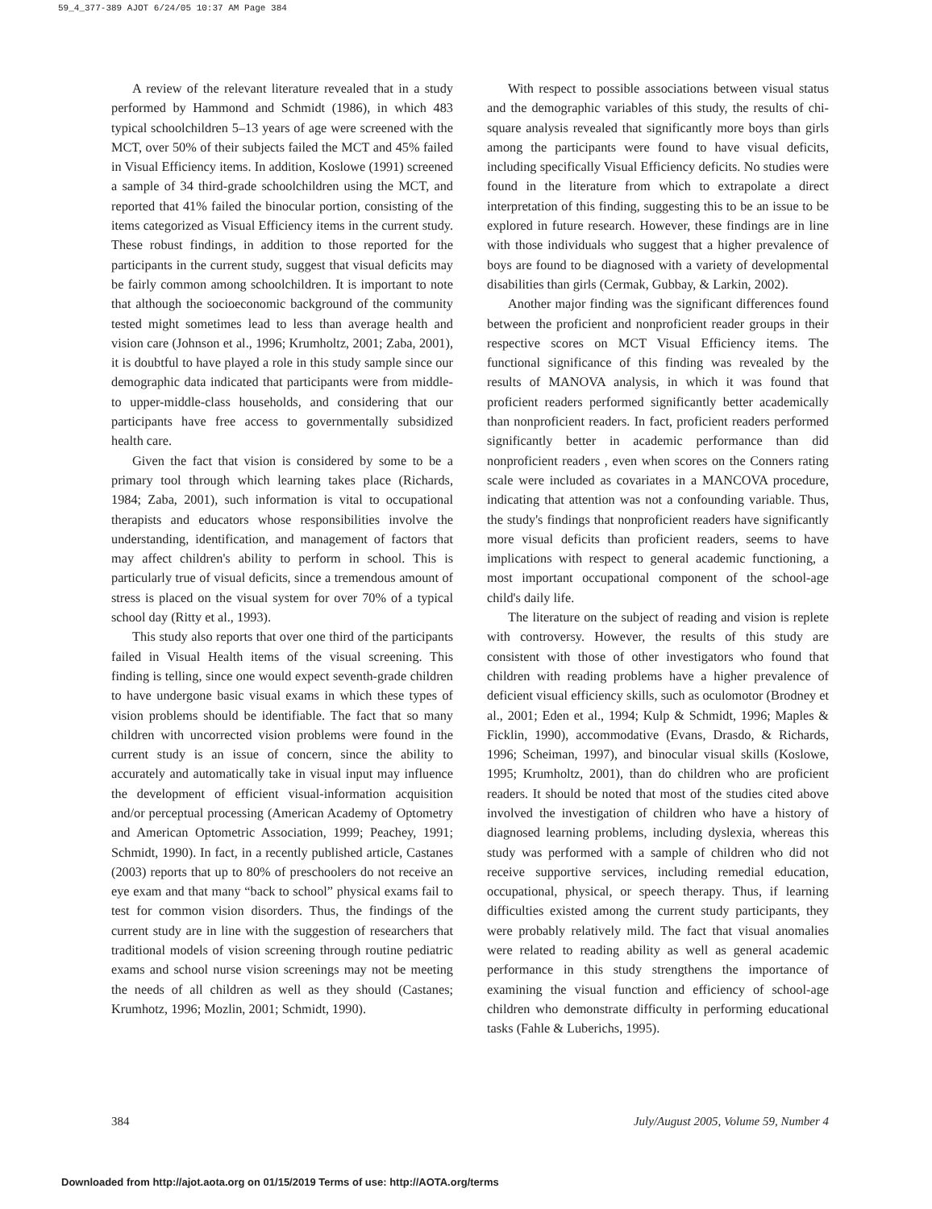59_4_377-389 AJOT 6/24/05 10:37 AM Page 384
A review of the relevant literature revealed that in a study performed by Hammond and Schmidt (1986), in which 483 typical schoolchildren 5–13 years of age were screened with the MCT, over 50% of their subjects failed the MCT and 45% failed in Visual Efficiency items. In addition, Koslowe (1991) screened a sample of 34 third-grade schoolchildren using the MCT, and reported that 41% failed the binocular portion, consisting of the items categorized as Visual Efficiency items in the current study. These robust findings, in addition to those reported for the participants in the current study, suggest that visual deficits may be fairly common among schoolchildren. It is important to note that although the socioeconomic background of the community tested might sometimes lead to less than average health and vision care (Johnson et al., 1996; Krumholtz, 2001; Zaba, 2001), it is doubtful to have played a role in this study sample since our demographic data indicated that participants were from middle- to upper-middle-class households, and considering that our participants have free access to governmentally subsidized health care.
Given the fact that vision is considered by some to be a primary tool through which learning takes place (Richards, 1984; Zaba, 2001), such information is vital to occupational therapists and educators whose responsibilities involve the understanding, identification, and management of factors that may affect children's ability to perform in school. This is particularly true of visual deficits, since a tremendous amount of stress is placed on the visual system for over 70% of a typical school day (Ritty et al., 1993).
This study also reports that over one third of the participants failed in Visual Health items of the visual screening. This finding is telling, since one would expect seventh-grade children to have undergone basic visual exams in which these types of vision problems should be identifiable. The fact that so many children with uncorrected vision problems were found in the current study is an issue of concern, since the ability to accurately and automatically take in visual input may influence the development of efficient visual-information acquisition and/or perceptual processing (American Academy of Optometry and American Optometric Association, 1999; Peachey, 1991; Schmidt, 1990). In fact, in a recently published article, Castanes (2003) reports that up to 80% of preschoolers do not receive an eye exam and that many “back to school” physical exams fail to test for common vision disorders. Thus, the findings of the current study are in line with the suggestion of researchers that traditional models of vision screening through routine pediatric exams and school nurse vision screenings may not be meeting the needs of all children as well as they should (Castanes; Krumhotz, 1996; Mozlin, 2001; Schmidt, 1990).
With respect to possible associations between visual status and the demographic variables of this study, the results of chi-square analysis revealed that significantly more boys than girls among the participants were found to have visual deficits, including specifically Visual Efficiency deficits. No studies were found in the literature from which to extrapolate a direct interpretation of this finding, suggesting this to be an issue to be explored in future research. However, these findings are in line with those individuals who suggest that a higher prevalence of boys are found to be diagnosed with a variety of developmental disabilities than girls (Cermak, Gubbay, & Larkin, 2002).
Another major finding was the significant differences found between the proficient and nonproficient reader groups in their respective scores on MCT Visual Efficiency items. The functional significance of this finding was revealed by the results of MANOVA analysis, in which it was found that proficient readers performed significantly better academically than nonproficient readers. In fact, proficient readers performed significantly better in academic performance than did nonproficient readers , even when scores on the Conners rating scale were included as covariates in a MANCOVA procedure, indicating that attention was not a confounding variable. Thus, the study's findings that nonproficient readers have significantly more visual deficits than proficient readers, seems to have implications with respect to general academic functioning, a most important occupational component of the school-age child's daily life.
The literature on the subject of reading and vision is replete with controversy. However, the results of this study are consistent with those of other investigators who found that children with reading problems have a higher prevalence of deficient visual efficiency skills, such as oculomotor (Brodney et al., 2001; Eden et al., 1994; Kulp & Schmidt, 1996; Maples & Ficklin, 1990), accommodative (Evans, Drasdo, & Richards, 1996; Scheiman, 1997), and binocular visual skills (Koslowe, 1995; Krumholtz, 2001), than do children who are proficient readers. It should be noted that most of the studies cited above involved the investigation of children who have a history of diagnosed learning problems, including dyslexia, whereas this study was performed with a sample of children who did not receive supportive services, including remedial education, occupational, physical, or speech therapy. Thus, if learning difficulties existed among the current study participants, they were probably relatively mild. The fact that visual anomalies were related to reading ability as well as general academic performance in this study strengthens the importance of examining the visual function and efficiency of school-age children who demonstrate difficulty in performing educational tasks (Fahle & Luberichs, 1995).
384 July/August 2005, Volume 59, Number 4
Downloaded from http://ajot.aota.org on 01/15/2019 Terms of use: http://AOTA.org/terms